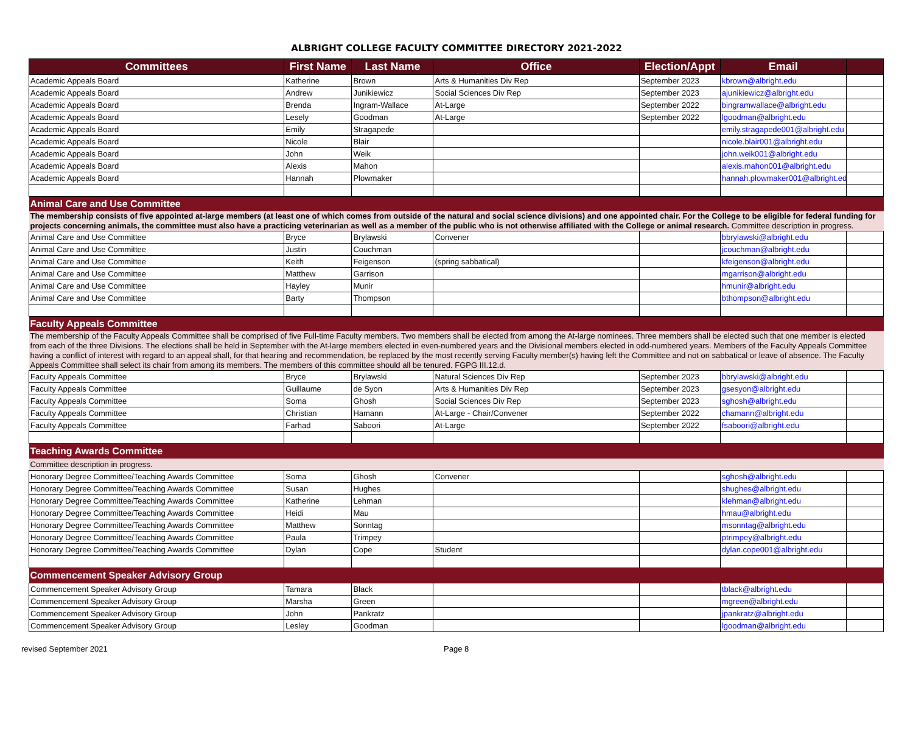ALBRIGHT COLLEGE FACULTY COMMITTEE DIRECTORY 2021-2022
| Committees | First Name | Last Name | Office | Election/Appt | Email | |
| --- | --- | --- | --- | --- | --- | --- |
| Academic Appeals Board | Katherine | Brown | Arts & Humanities Div Rep | September 2023 | kbrown@albright.edu | |
| Academic Appeals Board | Andrew | Junikiewicz | Social Sciences Div Rep | September 2023 | ajunikiewicz@albright.edu | |
| Academic Appeals Board | Brenda | Ingram-Wallace | At-Large | September 2022 | bingramwallace@albright.edu | |
| Academic Appeals Board | Lesely | Goodman | At-Large | September 2022 | lgoodman@albright.edu | |
| Academic Appeals Board | Emily | Stragapede | | | emily.stragapede001@albright.edu | |
| Academic Appeals Board | Nicole | Blair | | | nicole.blair001@albright.edu | |
| Academic Appeals Board | John | Weik | | | john.weik001@albright.edu | |
| Academic Appeals Board | Alexis | Mahon | | | alexis.mahon001@albright.edu | |
| Academic Appeals Board | Hannah | Plowmaker | | | hannah.plowmaker001@albright.edu | |
| Animal Care and Use Committee | | | | | | |
| The membership consists of five appointed at-large members (at least one of which comes from outside of the natural and social science divisions) and one appointed chair. For the College to be eligible for federal funding for projects concerning animals, the committee must also have a practicing veterinarian as well as a member of the public who is not otherwise affiliated with the College or animal research. Committee description in progress. | | | | | | |
| Animal Care and Use Committee | Bryce | Brylawski | Convener | | bbrylawski@albright.edu | |
| Animal Care and Use Committee | Justin | Couchman | | | jcouchman@albright.edu | |
| Animal Care and Use Committee | Keith | Feigenson | (spring sabbatical) | | kfeigenson@albright.edu | |
| Animal Care and Use Committee | Matthew | Garrison | | | mgarrison@albright.edu | |
| Animal Care and Use Committee | Hayley | Munir | | | hmunir@albright.edu | |
| Animal Care and Use Committee | Barty | Thompson | | | bthompson@albright.edu | |
| Faculty Appeals Committee | | | | | | |
| The membership of the Faculty Appeals Committee shall be comprised of five Full-time Faculty members. Two members shall be elected from among the At-large nominees. Three members shall be elected such that one member is elected from each of the three Divisions. The elections shall be held in September with the At-large members elected in even-numbered years and the Divisional members elected in odd-numbered years. Members of the Faculty Appeals Committee having a conflict of interest with regard to an appeal shall, for that hearing and recommendation, be replaced by the most recently serving Faculty member(s) having left the Committee and not on sabbatical or leave of absence. The Faculty Appeals Committee shall select its chair from among its members. The members of this committee should all be tenured. FGPG III.12.d. | | | | | | |
| Faculty Appeals Committee | Bryce | Brylawski | Natural Sciences Div Rep | September 2023 | bbrylawski@albright.edu | |
| Faculty Appeals Committee | Guillaume | de Syon | Arts & Humanities Div Rep | September 2023 | gsesyon@albright.edu | |
| Faculty Appeals Committee | Soma | Ghosh | Social Sciences Div Rep | September 2023 | sghosh@albright.edu | |
| Faculty Appeals Committee | Christian | Hamann | At-Large - Chair/Convener | September 2022 | chamann@albright.edu | |
| Faculty Appeals Committee | Farhad | Saboori | At-Large | September 2022 | fsaboori@albright.edu | |
| Teaching Awards Committee | | | | | | |
| Committee description in progress. | | | | | | |
| Honorary Degree Committee/Teaching Awards Committee | Soma | Ghosh | Convener | | sghosh@albright.edu | |
| Honorary Degree Committee/Teaching Awards Committee | Susan | Hughes | | | shughes@albright.edu | |
| Honorary Degree Committee/Teaching Awards Committee | Katherine | Lehman | | | klehman@albright.edu | |
| Honorary Degree Committee/Teaching Awards Committee | Heidi | Mau | | | hmau@albright.edu | |
| Honorary Degree Committee/Teaching Awards Committee | Matthew | Sonntag | | | msonntag@albright.edu | |
| Honorary Degree Committee/Teaching Awards Committee | Paula | Trimpey | | | ptrimpey@albright.edu | |
| Honorary Degree Committee/Teaching Awards Committee | Dylan | Cope | Student | | dylan.cope001@albright.edu | |
| Commencement Speaker Advisory Group | | | | | | |
| Commencement Speaker Advisory Group | Tamara | Black | | | tblack@albright.edu | |
| Commencement Speaker Advisory Group | Marsha | Green | | | mgreen@albright.edu | |
| Commencement Speaker Advisory Group | John | Pankratz | | | jpankratz@albright.edu | |
| Commencement Speaker Advisory Group | Lesley | Goodman | | | lgoodman@albright.edu | |
revised September 2021 Page 8